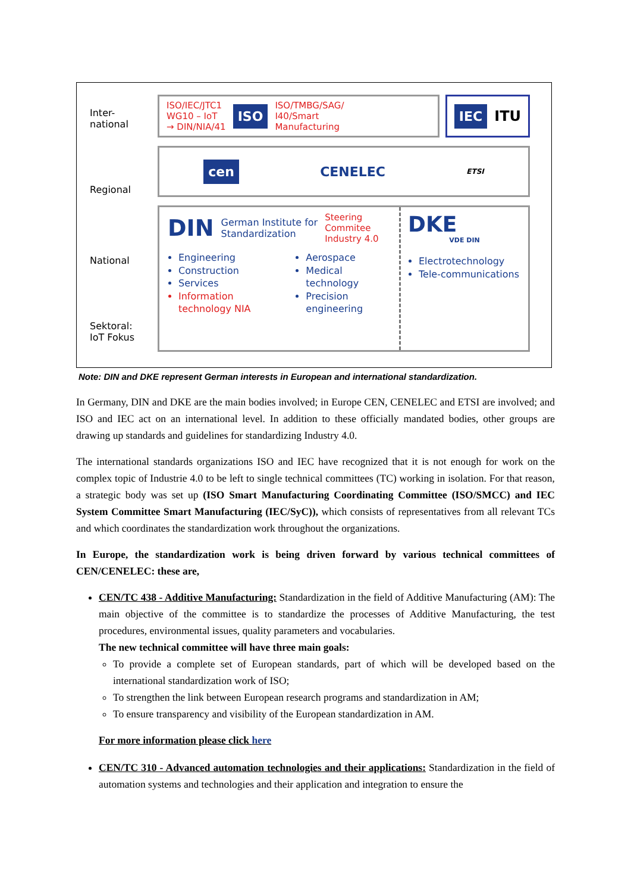Inter-
national
Regional
National
Sektoral:
IoT Fokus
ISO/IEC/JTC1
WG10 – IoT
→ DIN/NIA/41 ISO ISO/TMBG/SAG/
I40/Smart
Manufacturing
IEC ITU
cen CENELEC ETSI
DIN German Institute for
Standardization Steering
Commitee
Industry 4.0
Engineering
Construction
Services
Information technology NIA
Aerospace
Medical technology
Precision engineering
DKE
VDE DIN
Electrotechnology
Tele-communications
Note: DIN and DKE represent German interests in European and international standardization.
In Germany, DIN and DKE are the main bodies involved; in Europe CEN, CENELEC and ETSI are involved; and ISO and IEC act on an international level. In addition to these officially mandated bodies, other groups are drawing up standards and guidelines for standardizing Industry 4.0.
The international standards organizations ISO and IEC have recognized that it is not enough for work on the complex topic of Industrie 4.0 to be left to single technical committees (TC) working in isolation. For that reason, a strategic body was set up (ISO Smart Manufacturing Coordinating Committee (ISO/SMCC) and IEC System Committee Smart Manufacturing (IEC/SyC)), which consists of representatives from all relevant TCs and which coordinates the standardization work throughout the organizations.
In Europe, the standardization work is being driven forward by various technical committees of CEN/CENELEC: these are,
CEN/TC 438 - Additive Manufacturing: Standardization in the field of Additive Manufacturing (AM): The main objective of the committee is to standardize the processes of Additive Manufacturing, the test procedures, environmental issues, quality parameters and vocabularies.
The new technical committee will have three main goals:
To provide a complete set of European standards, part of which will be developed based on the international standardization work of ISO;
To strengthen the link between European research programs and standardization in AM;
To ensure transparency and visibility of the European standardization in AM.
For more information please click here
CEN/TC 310 - Advanced automation technologies and their applications: Standardization in the field of automation systems and technologies and their application and integration to ensure the